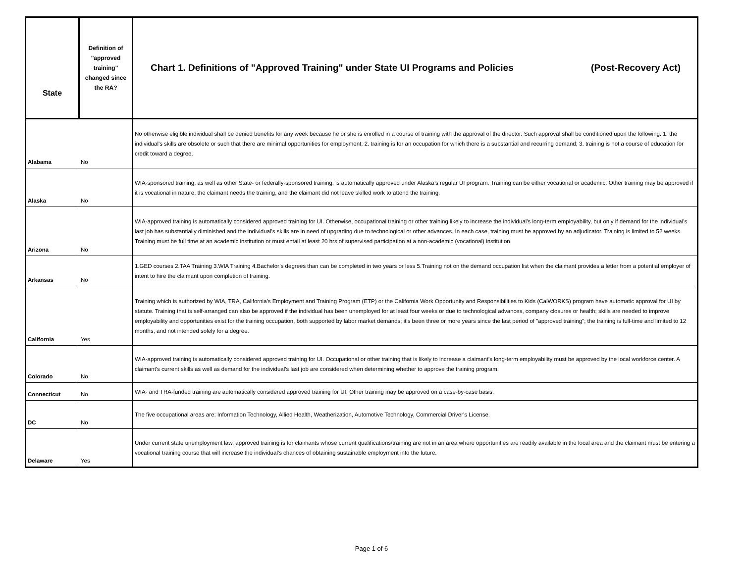| State | Definition of "approved training" changed since the RA? | Chart 1. Definitions of "Approved Training" under State UI Programs and Policies (Post-Recovery Act) |
| --- | --- | --- |
| Alabama | No | No otherwise eligible individual shall be denied benefits for any week because he or she is enrolled in a course of training with the approval of the director. Such approval shall be conditioned upon the following: 1. the individual's skills are obsolete or such that there are minimal opportunities for employment; 2. training is for an occupation for which there is a substantial and recurring demand; 3. training is not a course of education for credit toward a degree. |
| Alaska | No | WIA-sponsored training, as well as other State- or federally-sponsored training, is automatically approved under Alaska’s regular UI program. Training can be either vocational or academic. Other training may be approved if it is vocational in nature, the claimant needs the training, and the claimant did not leave skilled work to attend the training. |
| Arizona | No | WIA-approved training is automatically considered approved training for UI. Otherwise, occupational training or other training likely to increase the individual's long-term employability, but only if demand for the individual's last job has substantially diminished and the individual's skills are in need of upgrading due to technological or other advances. In each case, training must be approved by an adjudicator. Training is limited to 52 weeks. Training must be full time at an academic institution or must entail at least 20 hrs of supervised participation at a non-academic (vocational) institution. |
| Arkansas | No | 1.GED courses 2.TAA Training 3.WIA Training 4.Bachelor’s degrees than can be completed in two years or less 5.Training not on the demand occupation list when the claimant provides a letter from a potential employer of intent to hire the claimant upon completion of training. |
| California | Yes | Training which is authorized by WIA, TRA, California's Employment and Training Program (ETP) or the California Work Opportunity and Responsibilities to Kids (CalWORKS) program have automatic approval for UI by statute. Training that is self-arranged can also be approved if the individual has been unemployed for at least four weeks or due to technological advances, company closures or health; skills are needed to improve employability and opportunities exist for the training occupation, both supported by labor market demands; it's been three or more years since the last period of "approved training"; the training is full-time and limited to 12 months, and not intended solely for a degree. |
| Colorado | No | WIA-approved training is automatically considered approved training for UI. Occupational or other training that is likely to increase a claimant's long-term employability must be approved by the local workforce center. A claimant's current skills as well as demand for the individual's last job are considered when determining whether to approve the training program. |
| Connecticut | No | WIA- and TRA-funded training are automatically considered approved training for UI. Other training may be approved on a case-by-case basis. |
| DC | No | The five occupational areas are: Information Technology, Allied Health, Weatherization, Automotive Technology, Commercial Driver's License. |
| Delaware | Yes | Under current state unemployment law, approved training is for claimants whose current qualifications/training are not in an area where opportunities are readily available in the local area and the claimant must be entering a vocational training course that will increase the individual's chances of obtaining sustainable employment into the future. |
Page 1 of 6